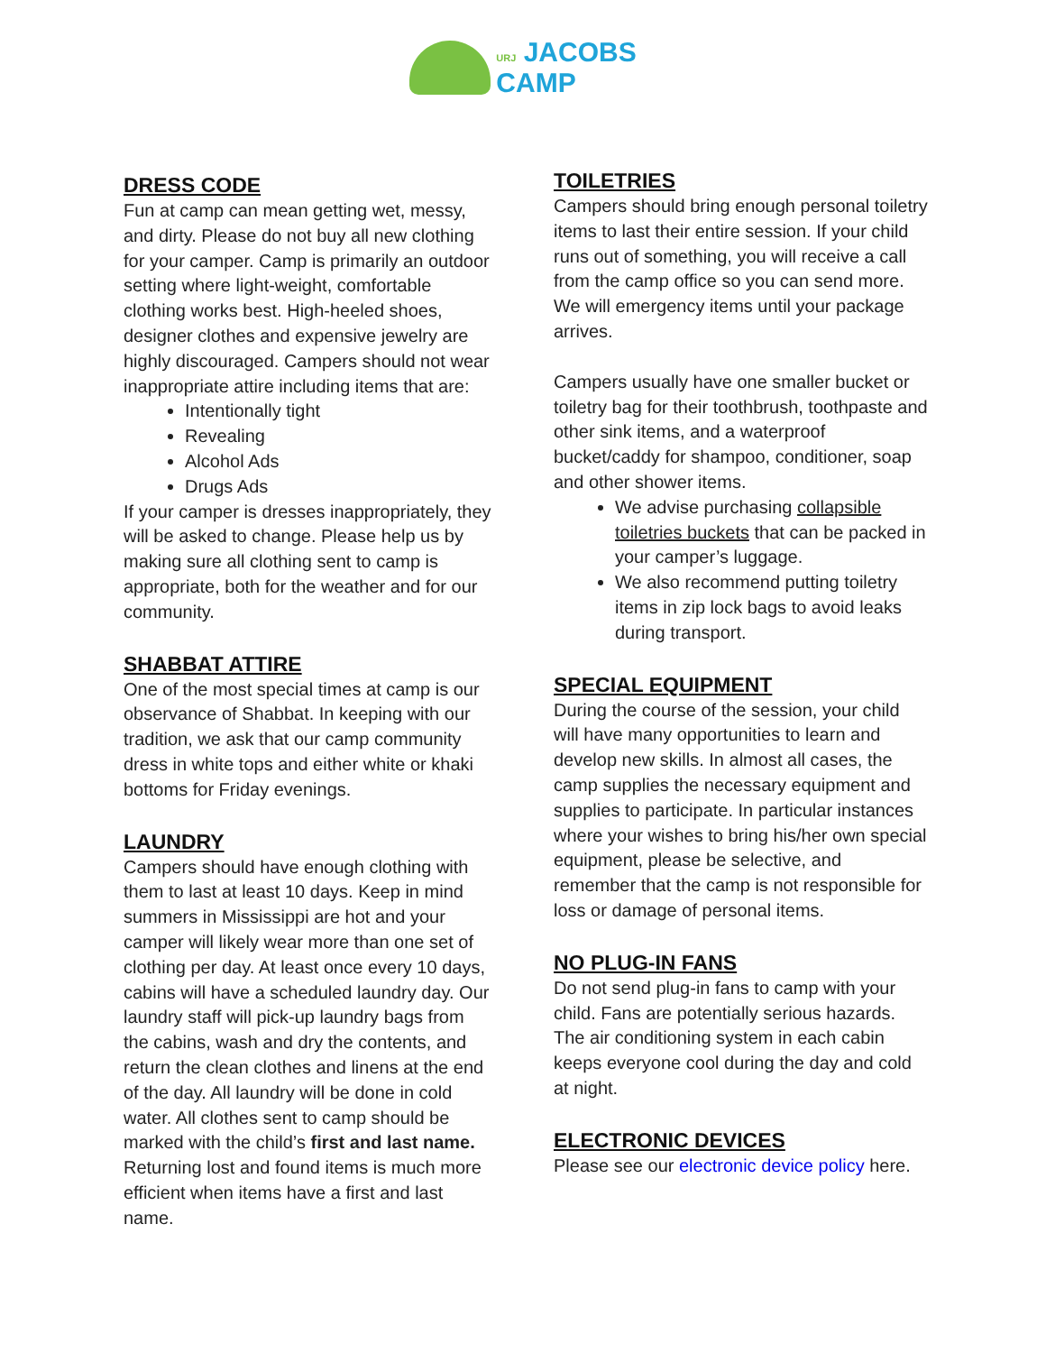URJ JACOBS
CAMP
DRESS CODE
Fun at camp can mean getting wet, messy, and dirty. Please do not buy all new clothing for your camper. Camp is primarily an outdoor setting where light-weight, comfortable clothing works best. High-heeled shoes, designer clothes and expensive jewelry are highly discouraged. Campers should not wear inappropriate attire including items that are:
Intentionally tight
Revealing
Alcohol Ads
Drugs Ads
If your camper is dresses inappropriately, they will be asked to change. Please help us by making sure all clothing sent to camp is appropriate, both for the weather and for our community.
SHABBAT ATTIRE
One of the most special times at camp is our observance of Shabbat. In keeping with our tradition, we ask that our camp community dress in white tops and either white or khaki bottoms for Friday evenings.
LAUNDRY
Campers should have enough clothing with them to last at least 10 days. Keep in mind summers in Mississippi are hot and your camper will likely wear more than one set of clothing per day. At least once every 10 days, cabins will have a scheduled laundry day. Our laundry staff will pick-up laundry bags from the cabins, wash and dry the contents, and return the clean clothes and linens at the end of the day. All laundry will be done in cold water. All clothes sent to camp should be marked with the child’s first and last name. Returning lost and found items is much more efficient when items have a first and last name.
TOILETRIES
Campers should bring enough personal toiletry items to last their entire session. If your child runs out of something, you will receive a call from the camp office so you can send more. We will emergency items until your package arrives.
Campers usually have one smaller bucket or toiletry bag for their toothbrush, toothpaste and other sink items, and a waterproof bucket/caddy for shampoo, conditioner, soap and other shower items.
We advise purchasing collapsible toiletries buckets that can be packed in your camper’s luggage.
We also recommend putting toiletry items in zip lock bags to avoid leaks during transport.
SPECIAL EQUIPMENT
During the course of the session, your child will have many opportunities to learn and develop new skills. In almost all cases, the camp supplies the necessary equipment and supplies to participate. In particular instances where your wishes to bring his/her own special equipment, please be selective, and remember that the camp is not responsible for loss or damage of personal items.
NO PLUG-IN FANS
Do not send plug-in fans to camp with your child. Fans are potentially serious hazards. The air conditioning system in each cabin keeps everyone cool during the day and cold at night.
ELECTRONIC DEVICES
Please see our electronic device policy here.